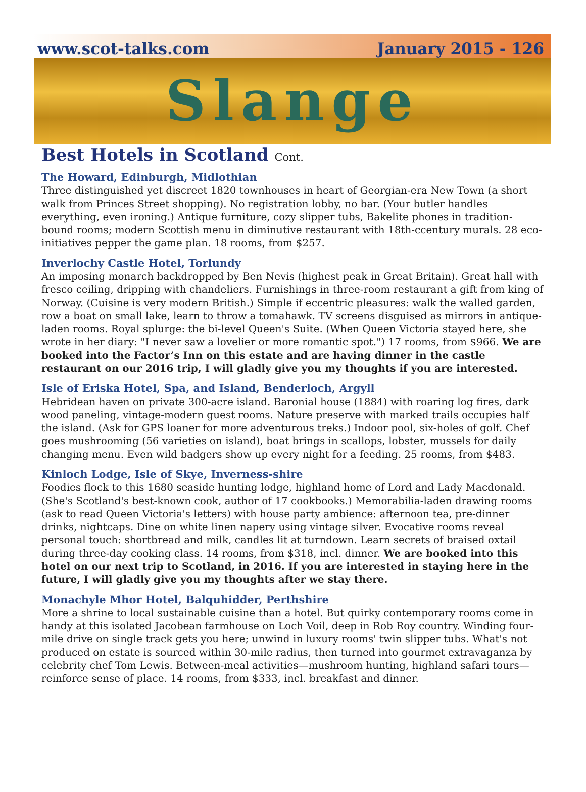www.scot-talks.com January 2015 - 126
Slange
Best Hotels in Scotland Cont.
The Howard, Edinburgh, Midlothian
Three distinguished yet discreet 1820 townhouses in heart of Georgian-era New Town (a short walk from Princes Street shopping). No registration lobby, no bar. (Your butler handles everything, even ironing.) Antique furniture, cozy slipper tubs, Bakelite phones in tradition-bound rooms; modern Scottish menu in diminutive restaurant with 18th-ccentury murals. 28 eco-initiatives pepper the game plan. 18 rooms, from $257.
Inverlochy Castle Hotel, Torlundy
An imposing monarch backdropped by Ben Nevis (highest peak in Great Britain). Great hall with fresco ceiling, dripping with chandeliers. Furnishings in three-room restaurant a gift from king of Norway. (Cuisine is very modern British.) Simple if eccentric pleasures: walk the walled garden, row a boat on small lake, learn to throw a tomahawk. TV screens disguised as mirrors in antique-laden rooms. Royal splurge: the bi-level Queen's Suite. (When Queen Victoria stayed here, she wrote in her diary: "I never saw a lovelier or more romantic spot.") 17 rooms, from $966. We are booked into the Factor’s Inn on this estate and are having dinner in the castle restaurant on our 2016 trip, I will gladly give you my thoughts if you are interested.
Isle of Eriska Hotel, Spa, and Island, Benderloch, Argyll
Hebridean haven on private 300-acre island. Baronial house (1884) with roaring log fires, dark wood paneling, vintage-modern guest rooms. Nature preserve with marked trails occupies half the island. (Ask for GPS loaner for more adventurous treks.) Indoor pool, six-holes of golf. Chef goes mushrooming (56 varieties on island), boat brings in scallops, lobster, mussels for daily changing menu. Even wild badgers show up every night for a feeding. 25 rooms, from $483.
Kinloch Lodge, Isle of Skye, Inverness-shire
Foodies flock to this 1680 seaside hunting lodge, highland home of Lord and Lady Macdonald. (She's Scotland's best-known cook, author of 17 cookbooks.) Memorabilia-laden drawing rooms (ask to read Queen Victoria's letters) with house party ambience: afternoon tea, pre-dinner drinks, nightcaps. Dine on white linen napery using vintage silver. Evocative rooms reveal personal touch: shortbread and milk, candles lit at turndown. Learn secrets of braised oxtail during three-day cooking class. 14 rooms, from $318, incl. dinner. We are booked into this hotel on our next trip to Scotland, in 2016. If you are interested in staying here in the future, I will gladly give you my thoughts after we stay there.
Monachyle Mhor Hotel, Balquhidder, Perthshire
More a shrine to local sustainable cuisine than a hotel. But quirky contemporary rooms come in handy at this isolated Jacobean farmhouse on Loch Voil, deep in Rob Roy country. Winding four-mile drive on single track gets you here; unwind in luxury rooms' twin slipper tubs. What's not produced on estate is sourced within 30-mile radius, then turned into gourmet extravaganza by celebrity chef Tom Lewis. Between-meal activities—mushroom hunting, highland safari tours—reinforce sense of place. 14 rooms, from $333, incl. breakfast and dinner.